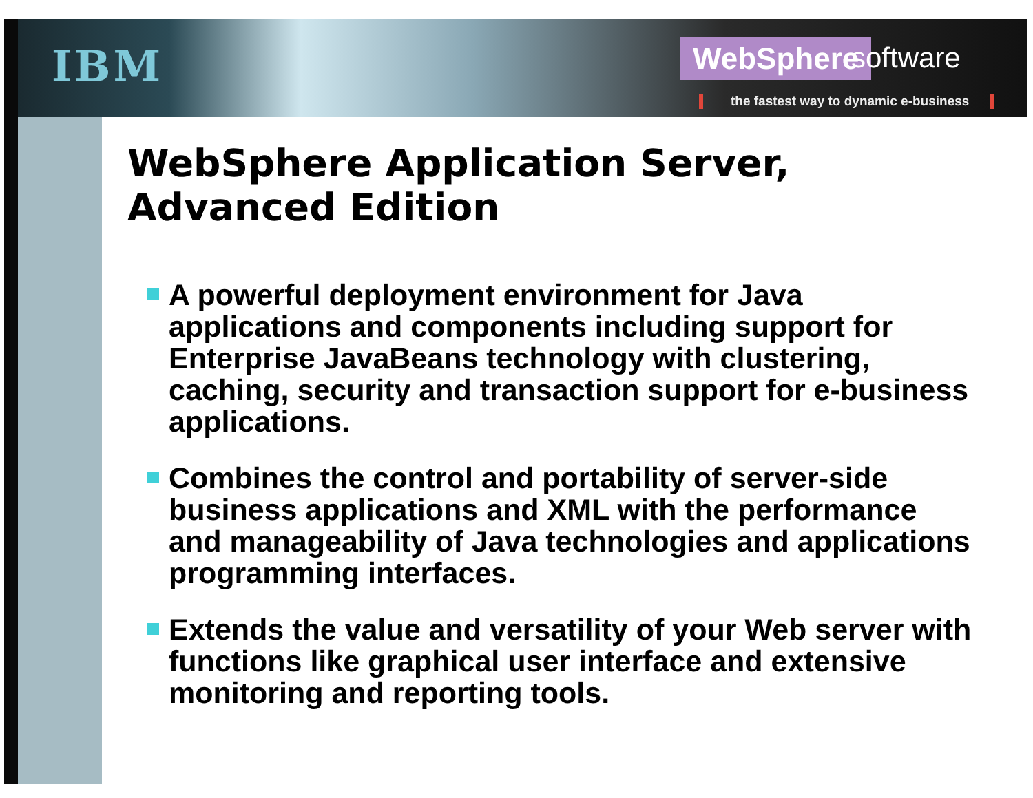IBM WebSphere software
the fastest way to dynamic e-business
WebSphere Application Server,
Advanced Edition
A powerful deployment environment for Java applications and components including support for Enterprise JavaBeans technology with clustering, caching, security and transaction support for e-business applications.
Combines the control and portability of server-side business applications and XML with the performance and manageability of Java technologies and applications programming interfaces.
Extends the value and versatility of your Web server with functions like graphical user interface and extensive monitoring and reporting tools.